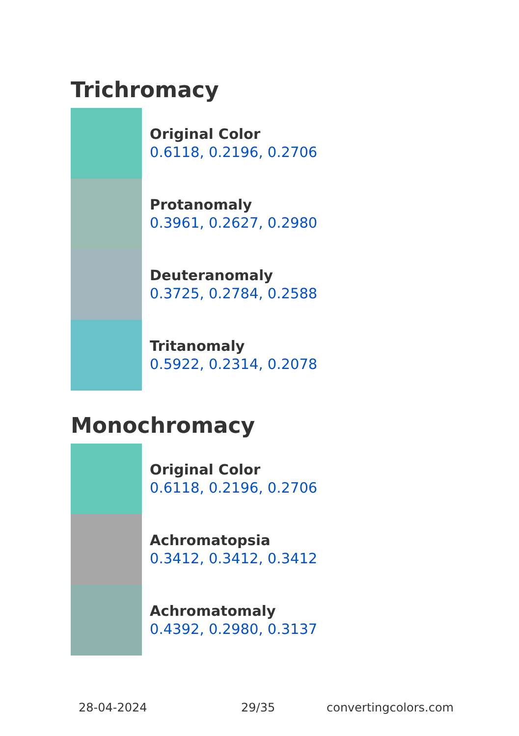Trichromacy
Original Color
0.6118, 0.2196, 0.2706
Protanomaly
0.3961, 0.2627, 0.2980
Deuteranomaly
0.3725, 0.2784, 0.2588
Tritanomaly
0.5922, 0.2314, 0.2078
Monochromacy
Original Color
0.6118, 0.2196, 0.2706
Achromatopsia
0.3412, 0.3412, 0.3412
Achromatomaly
0.4392, 0.2980, 0.3137
28-04-2024 29/35 convertingcolors.com